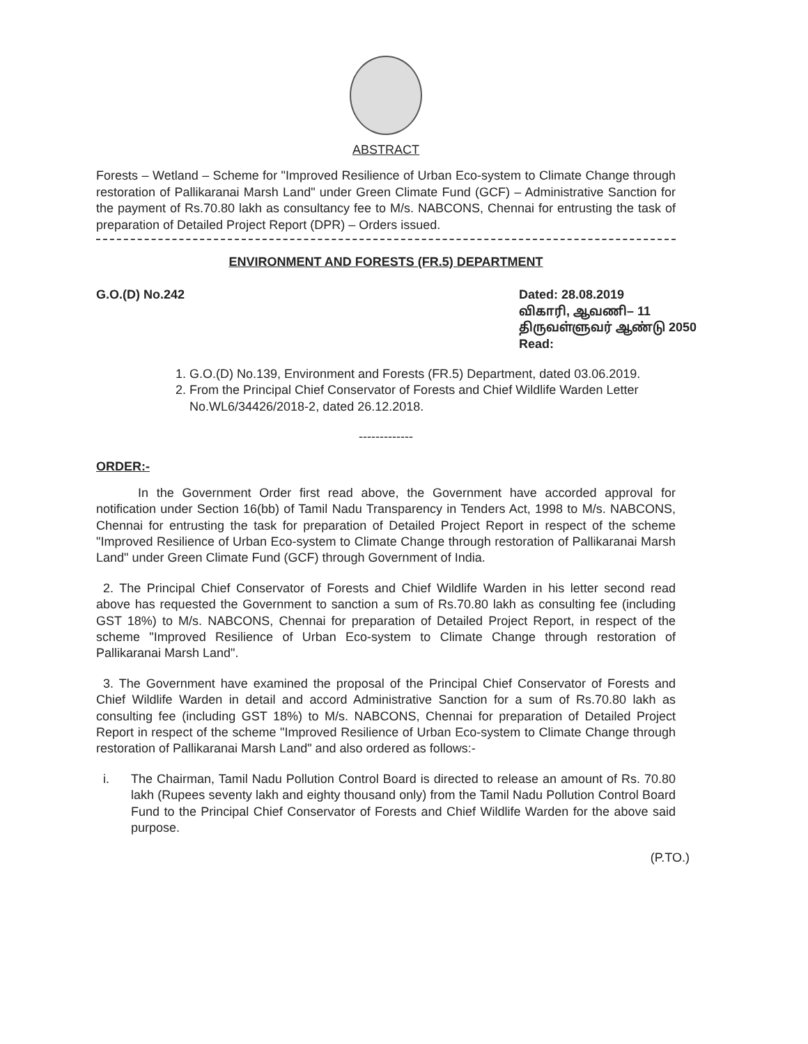ABSTRACT
Forests – Wetland – Scheme for "Improved Resilience of Urban Eco-system to Climate Change through restoration of Pallikaranai Marsh Land" under Green Climate Fund (GCF) – Administrative Sanction for the payment of Rs.70.80 lakh as consultancy fee to M/s. NABCONS, Chennai for entrusting the task of preparation of Detailed Project Report (DPR) – Orders issued.
ENVIRONMENT AND FORESTS (FR.5) DEPARTMENT
G.O.(D) No.242 Dated: 28.08.2019
விகாரி, ஆவணி– 11
திருவள்ளுவர் ஆண்டு 2050
Read:
1. G.O.(D) No.139, Environment and Forests (FR.5) Department, dated 03.06.2019.
2. From the Principal Chief Conservator of Forests and Chief Wildlife Warden Letter No.WL6/34426/2018-2, dated 26.12.2018.
-------------
ORDER:-
In the Government Order first read above, the Government have accorded approval for notification under Section 16(bb) of Tamil Nadu Transparency in Tenders Act, 1998 to M/s. NABCONS, Chennai for entrusting the task for preparation of Detailed Project Report in respect of the scheme "Improved Resilience of Urban Eco-system to Climate Change through restoration of Pallikaranai Marsh Land" under Green Climate Fund (GCF) through Government of India.
2. The Principal Chief Conservator of Forests and Chief Wildlife Warden in his letter second read above has requested the Government to sanction a sum of Rs.70.80 lakh as consulting fee (including GST 18%) to M/s. NABCONS, Chennai for preparation of Detailed Project Report, in respect of the scheme "Improved Resilience of Urban Eco-system to Climate Change through restoration of Pallikaranai Marsh Land".
3. The Government have examined the proposal of the Principal Chief Conservator of Forests and Chief Wildlife Warden in detail and accord Administrative Sanction for a sum of Rs.70.80 lakh as consulting fee (including GST 18%) to M/s. NABCONS, Chennai for preparation of Detailed Project Report in respect of the scheme "Improved Resilience of Urban Eco-system to Climate Change through restoration of Pallikaranai Marsh Land" and also ordered as follows:-
i. The Chairman, Tamil Nadu Pollution Control Board is directed to release an amount of Rs. 70.80 lakh (Rupees seventy lakh and eighty thousand only) from the Tamil Nadu Pollution Control Board Fund to the Principal Chief Conservator of Forests and Chief Wildlife Warden for the above said purpose.
(P.TO.)